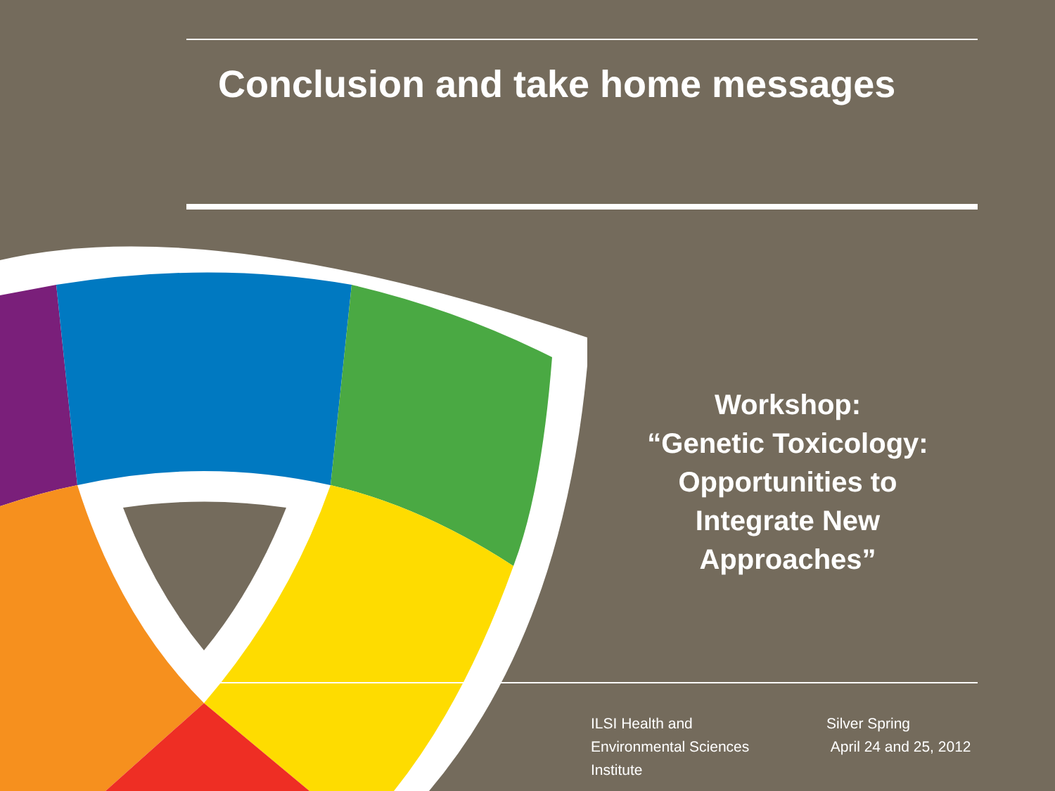Conclusion and take home messages
Workshop:
“Genetic Toxicology:
Opportunities to
Integrate New
Approaches”
ILSI Health and
Environmental Sciences
Institute
Silver Spring
April 24 and 25, 2012